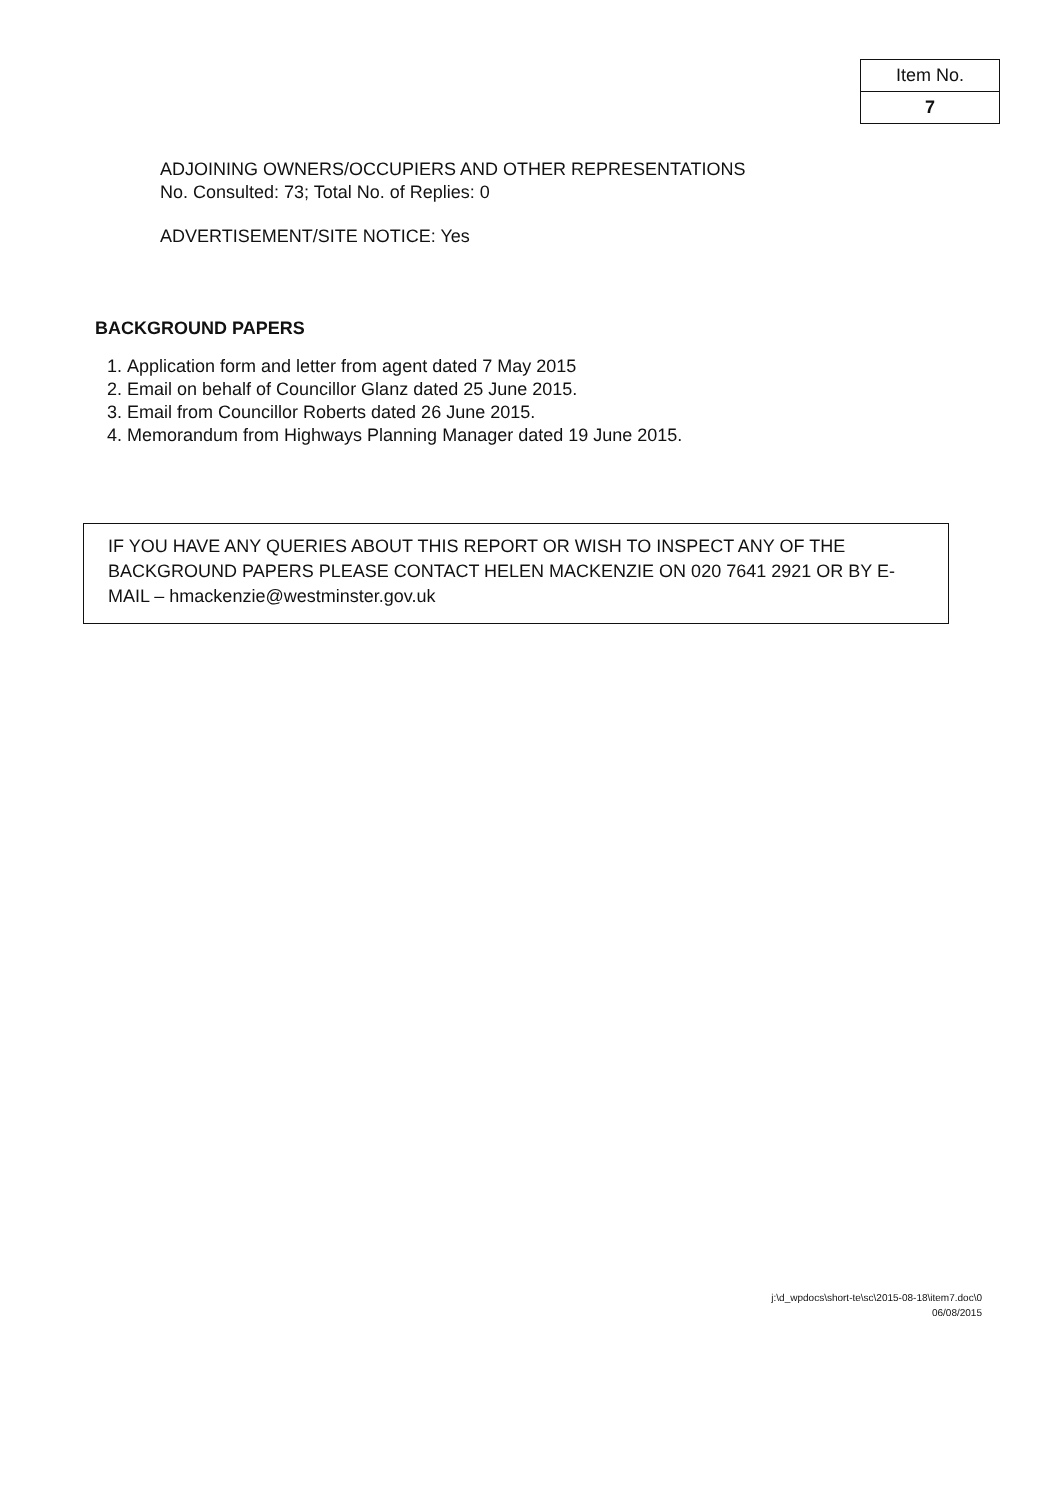| Item No. |
| 7 |
ADJOINING OWNERS/OCCUPIERS AND OTHER REPRESENTATIONS
No. Consulted: 73; Total No. of Replies: 0
ADVERTISEMENT/SITE NOTICE: Yes
BACKGROUND PAPERS
1. Application form and letter from agent dated 7 May 2015
2. Email on behalf of Councillor Glanz dated 25 June 2015.
3. Email from Councillor Roberts dated 26 June 2015.
4. Memorandum from Highways Planning Manager dated 19 June 2015.
IF YOU HAVE ANY QUERIES ABOUT THIS REPORT OR WISH TO INSPECT ANY OF THE BACKGROUND PAPERS PLEASE CONTACT HELEN MACKENZIE ON 020 7641 2921 OR BY E-MAIL – hmackenzie@westminster.gov.uk
j:\d_wpdocs\short-te\sc\2015-08-18\item7.doc\0
06/08/2015